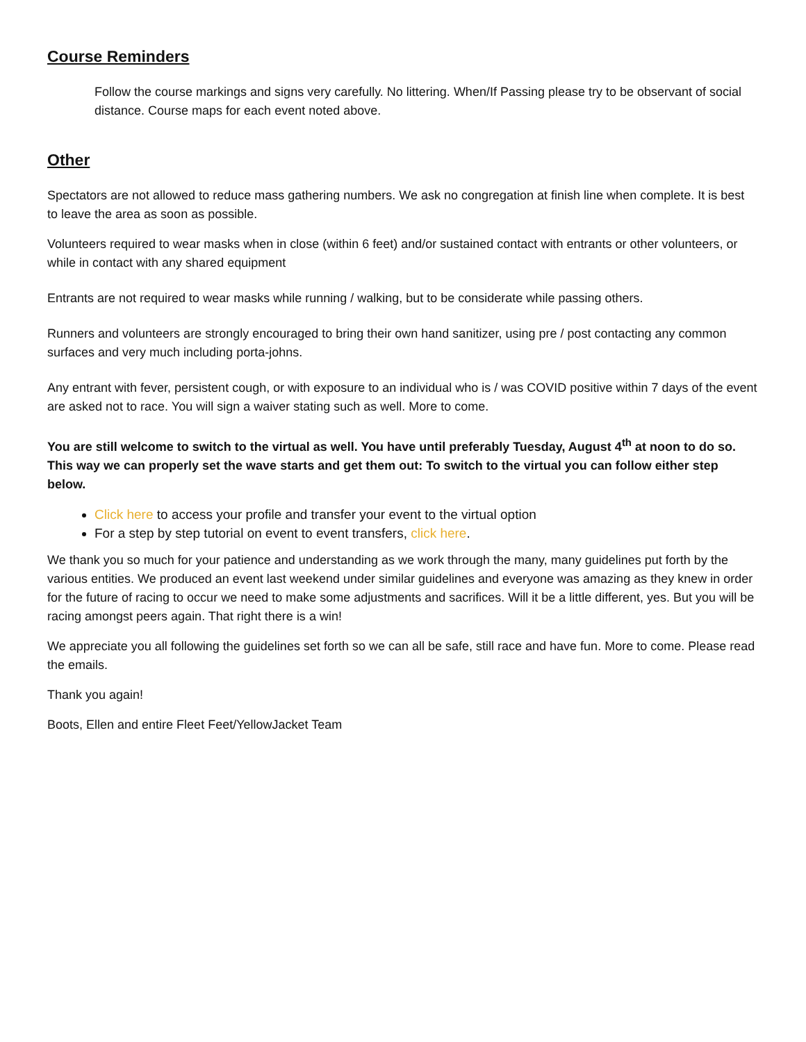Course Reminders
Follow the course markings and signs very carefully. No littering. When/If Passing please try to be observant of social distance. Course maps for each event noted above.
Other
Spectators are not allowed to reduce mass gathering numbers. We ask no congregation at finish line when complete. It is best to leave the area as soon as possible.
Volunteers required to wear masks when in close (within 6 feet) and/or sustained contact with entrants or other volunteers, or while in contact with any shared equipment
Entrants are not required to wear masks while running / walking, but to be considerate while passing others.
Runners and volunteers are strongly encouraged to bring their own hand sanitizer, using pre / post contacting any common surfaces and very much including porta-johns.
Any entrant with fever, persistent cough, or with exposure to an individual who is / was COVID positive within 7 days of the event are asked not to race. You will sign a waiver stating such as well. More to come.
You are still welcome to switch to the virtual as well. You have until preferably Tuesday, August 4<sup>th</sup> at noon to do so. This way we can properly set the wave starts and get them out: To switch to the virtual you can follow either step below.
Click here to access your profile and transfer your event to the virtual option
For a step by step tutorial on event to event transfers, click here.
We thank you so much for your patience and understanding as we work through the many, many guidelines put forth by the various entities. We produced an event last weekend under similar guidelines and everyone was amazing as they knew in order for the future of racing to occur we need to make some adjustments and sacrifices. Will it be a little different, yes. But you will be racing amongst peers again. That right there is a win!
We appreciate you all following the guidelines set forth so we can all be safe, still race and have fun. More to come. Please read the emails.
Thank you again!
Boots, Ellen and entire Fleet Feet/YellowJacket Team